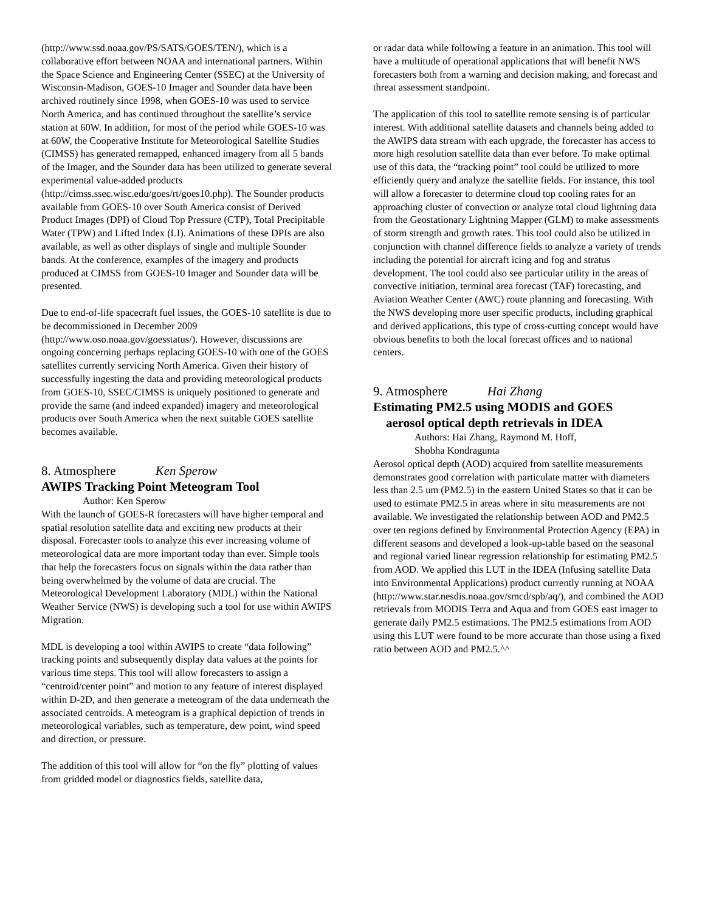(http://www.ssd.noaa.gov/PS/SATS/GOES/TEN/), which is a collaborative effort between NOAA and international partners. Within the Space Science and Engineering Center (SSEC) at the University of Wisconsin-Madison, GOES-10 Imager and Sounder data have been archived routinely since 1998, when GOES-10 was used to service North America, and has continued throughout the satellite’s service station at 60W. In addition, for most of the period while GOES-10 was at 60W, the Cooperative Institute for Meteorological Satellite Studies (CIMSS) has generated remapped, enhanced imagery from all 5 bands of the Imager, and the Sounder data has been utilized to generate several experimental value-added products (http://cimss.ssec.wisc.edu/goes/rt/goes10.php). The Sounder products available from GOES-10 over South America consist of Derived Product Images (DPI) of Cloud Top Pressure (CTP), Total Precipitable Water (TPW) and Lifted Index (LI). Animations of these DPIs are also available, as well as other displays of single and multiple Sounder bands. At the conference, examples of the imagery and products produced at CIMSS from GOES-10 Imager and Sounder data will be presented.
Due to end-of-life spacecraft fuel issues, the GOES-10 satellite is due to be decommissioned in December 2009 (http://www.oso.noaa.gov/goesstatus/). However, discussions are ongoing concerning perhaps replacing GOES-10 with one of the GOES satellites currently servicing North America. Given their history of successfully ingesting the data and providing meteorological products from GOES-10, SSEC/CIMSS is uniquely positioned to generate and provide the same (and indeed expanded) imagery and meteorological products over South America when the next suitable GOES satellite becomes available.
8. Atmosphere Ken Sperow
AWIPS Tracking Point Meteogram Tool
Author: Ken Sperow
With the launch of GOES-R forecasters will have higher temporal and spatial resolution satellite data and exciting new products at their disposal. Forecaster tools to analyze this ever increasing volume of meteorological data are more important today than ever. Simple tools that help the forecasters focus on signals within the data rather than being overwhelmed by the volume of data are crucial. The Meteorological Development Laboratory (MDL) within the National Weather Service (NWS) is developing such a tool for use within AWIPS Migration.
MDL is developing a tool within AWIPS to create “data following” tracking points and subsequently display data values at the points for various time steps. This tool will allow forecasters to assign a “centroid/center point” and motion to any feature of interest displayed within D-2D, and then generate a meteogram of the data underneath the associated centroids. A meteogram is a graphical depiction of trends in meteorological variables, such as temperature, dew point, wind speed and direction, or pressure.
The addition of this tool will allow for “on the fly” plotting of values from gridded model or diagnostics fields, satellite data,
or radar data while following a feature in an animation. This tool will have a multitude of operational applications that will benefit NWS forecasters both from a warning and decision making, and forecast and threat assessment standpoint.
The application of this tool to satellite remote sensing is of particular interest. With additional satellite datasets and channels being added to the AWIPS data stream with each upgrade, the forecaster has access to more high resolution satellite data than ever before. To make optimal use of this data, the “tracking point” tool could be utilized to more efficiently query and analyze the satellite fields. For instance, this tool will allow a forecaster to determine cloud top cooling rates for an approaching cluster of convection or analyze total cloud lightning data from the Geostationary Lightning Mapper (GLM) to make assessments of storm strength and growth rates. This tool could also be utilized in conjunction with channel difference fields to analyze a variety of trends including the potential for aircraft icing and fog and stratus development. The tool could also see particular utility in the areas of convective initiation, terminal area forecast (TAF) forecasting, and Aviation Weather Center (AWC) route planning and forecasting. With the NWS developing more user specific products, including graphical and derived applications, this type of cross-cutting concept would have obvious benefits to both the local forecast offices and to national centers.
9. Atmosphere Hai Zhang
Estimating PM2.5 using MODIS and GOES
aerosol optical depth retrievals in IDEA
Authors: Hai Zhang, Raymond M. Hoff,
Shobha Kondragunta
Aerosol optical depth (AOD) acquired from satellite measurements demonstrates good correlation with particulate matter with diameters less than 2.5 um (PM2.5) in the eastern United States so that it can be used to estimate PM2.5 in areas where in situ measurements are not available. We investigated the relationship between AOD and PM2.5 over ten regions defined by Environmental Protection Agency (EPA) in different seasons and developed a look-up-table based on the seasonal and regional varied linear regression relationship for estimating PM2.5 from AOD. We applied this LUT in the IDEA (Infusing satellite Data into Environmental Applications) product currently running at NOAA (http://www.star.nesdis.noaa.gov/smcd/spb/aq/), and combined the AOD retrievals from MODIS Terra and Aqua and from GOES east imager to generate daily PM2.5 estimations. The PM2.5 estimations from AOD using this LUT were found to be more accurate than those using a fixed ratio between AOD and PM2.5.^^